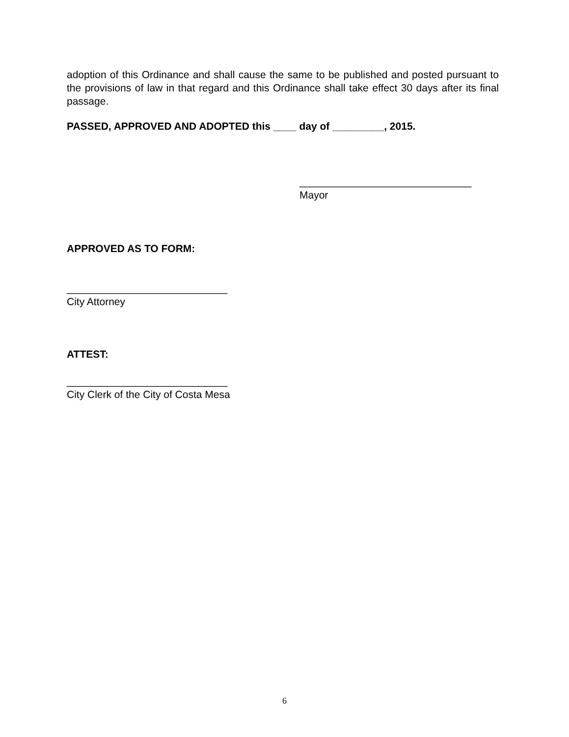adoption of this Ordinance and shall cause the same to be published and posted pursuant to the provisions of law in that regard and this Ordinance shall take effect 30 days after its final passage.
PASSED, APPROVED AND ADOPTED this ____ day of _________, 2015.
______________________________
Mayor
APPROVED AS TO FORM:
____________________________
City Attorney
ATTEST:
____________________________
City Clerk of the City of Costa Mesa
6